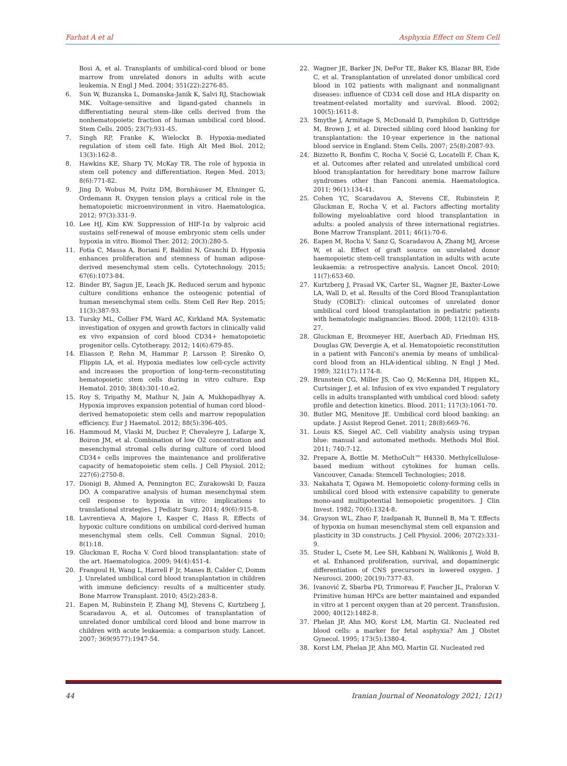Farhat A et al Asphyxia Effect on Stem Cell
Bosi A, et al. Transplants of umbilical-cord blood or bone marrow from unrelated donors in adults with acute leukemia. N Engl J Med. 2004; 351(22):2276-85.
6. Sun W, Buzanska L, Domanska-Janik K, Salvi RJ, Stachowiak MK. Voltage-sensitive and ligand-gated channels in differentiating neural stem–like cells derived from the nonhematopoietic fraction of human umbilical cord blood. Stem Cells. 2005; 23(7):931-45.
7. Singh RP, Franke K, Wielockx B. Hypoxia-mediated regulation of stem cell fate. High Alt Med Biol. 2012; 13(3):162-8.
8. Hawkins KE, Sharp TV, McKay TR. The role of hypoxia in stem cell potency and differentiation. Regen Med. 2013; 8(6):771-82.
9. Jing D, Wobus M, Poitz DM, Bornhäuser M, Ehninger G, Ordemann R. Oxygen tension plays a critical role in the hematopoietic microenvironment in vitro. Haematologica. 2012; 97(3):331-9.
10. Lee HJ, Kim KW. Suppression of HIF-1α by valproic acid sustains self-renewal of mouse embryonic stem cells under hypoxia in vitro. Biomol Ther. 2012; 20(3):280-5.
11. Fotia C, Massa A, Boriani F, Baldini N, Granchi D. Hypoxia enhances proliferation and stemness of human adipose-derived mesenchymal stem cells. Cytotechnology. 2015; 67(6):1073-84.
12. Binder BY, Sagun JE, Leach JK. Reduced serum and hypoxic culture conditions enhance the osteogenic potential of human mesenchymal stem cells. Stem Cell Rev Rep. 2015; 11(3):387-93.
13. Tursky ML, Collier FM, Ward AC, Kirkland MA. Systematic investigation of oxygen and growth factors in clinically valid ex vivo expansion of cord blood CD34+ hematopoietic progenitor cells. Cytotherapy. 2012; 14(6):679-85.
14. Eliasson P, Rehn M, Hammar P, Larsson P, Sirenko O, Flippin LA, et al. Hypoxia mediates low cell-cycle activity and increases the proportion of long-term–reconstituting hematopoietic stem cells during in vitro culture. Exp Hematol. 2010; 38(4):301-10.e2.
15. Roy S, Tripathy M, Mathur N, Jain A, Mukhopadhyay A. Hypoxia improves expansion potential of human cord blood–derived hematopoietic stem cells and marrow repopulation efficiency. Eur J Haematol. 2012; 88(5):396-405.
16. Hammoud M, Vlaski M, Duchez P, Chevaleyre J, Lafarge X, Boiron JM, et al. Combination of low O2 concentration and mesenchymal stromal cells during culture of cord blood CD34+ cells improves the maintenance and proliferative capacity of hematopoietic stem cells. J Cell Physiol. 2012; 227(6):2750-8.
17. Dionigi B, Ahmed A, Pennington EC, Zurakowski D, Fauza DO. A comparative analysis of human mesenchymal stem cell response to hypoxia in vitro: implications to translational strategies. J Pediatr Surg. 2014; 49(6):915-8.
18. Lavrentieva A, Majore I, Kasper C, Hass R. Effects of hypoxic culture conditions on umbilical cord-derived human mesenchymal stem cells. Cell Commun Signal. 2010; 8(1):18.
19. Gluckman E, Rocha V. Cord blood transplantation: state of the art. Haematologica. 2009; 94(4):451-4.
20. Frangoul H, Wang L, Harrell F Jr, Manes B, Calder C, Domm J. Unrelated umbilical cord blood transplantation in children with immune deficiency: results of a multicenter study. Bone Marrow Transplant. 2010; 45(2):283-8.
21. Eapen M, Rubinstein P, Zhang MJ, Stevens C, Kurtzberg J, Scaradavou A, et al. Outcomes of transplantation of unrelated donor umbilical cord blood and bone marrow in children with acute leukaemia: a comparison study. Lancet. 2007; 369(9577):1947-54.
22. Wagner JE, Barker JN, DeFor TE, Baker KS, Blazar BR, Eide C, et al. Transplantation of unrelated donor umbilical cord blood in 102 patients with malignant and nonmalignant diseases: influence of CD34 cell dose and HLA disparity on treatment-related mortality and survival. Blood. 2002; 100(5):1611-8.
23. Smythe J, Armitage S, McDonald D, Pamphilon D, Guttridge M, Brown J, et al. Directed sibling cord blood banking for transplantation: the 10-year experience in the national blood service in England. Stem Cells. 2007; 25(8):2087-93.
24. Bizzetto R, Bonfim C, Rocha V, Socié G, Locatelli F, Chan K, et al. Outcomes after related and unrelated umbilical cord blood transplantation for hereditary bone marrow failure syndromes other than Fanconi anemia. Haematologica. 2011; 96(1):134-41.
25. Cohen YC, Scaradavou A, Stevens CE, Rubinstein P, Gluckman E, Rocha V, et al. Factors affecting mortality following myeloablative cord blood transplantation in adults: a pooled analysis of three international registries. Bone Marrow Transplant. 2011; 46(1):70-6.
26. Eapen M, Rocha V, Sanz G, Scaradavou A, Zhang MJ, Arcese W, et al. Effect of graft source on unrelated donor haemopoietic stem-cell transplantation in adults with acute leukaemia: a retrospective analysis. Lancet Oncol. 2010; 11(7):653-60.
27. Kurtzberg J, Prasad VK, Carter SL, Wagner JE, Baxter-Lowe LA, Wall D, et al. Results of the Cord Blood Transplantation Study (COBLT): clinical outcomes of unrelated donor umbilical cord blood transplantation in pediatric patients with hematologic malignancies. Blood. 2008; 112(10): 4318-27.
28. Gluckman E, Broxmeyer HE, Auerbach AD, Friedman HS, Douglas GW, Devergie A, et al. Hematopoietic reconstitution in a patient with Fanconi's anemia by means of umbilical-cord blood from an HLA-identical sibling. N Engl J Med. 1989; 321(17):1174-8.
29. Brunstein CG, Miller JS, Cao Q, McKenna DH, Hippen KL, Curtsinger J, et al. Infusion of ex vivo expanded T regulatory cells in adults transplanted with umbilical cord blood: safety profile and detection kinetics. Blood. 2011; 117(3):1061-70.
30. Butler MG, Menitove JE. Umbilical cord blood banking: an update. J Assist Reprod Genet. 2011; 28(8):669-76.
31. Louis KS, Siegel AC. Cell viability analysis using trypan blue: manual and automated methods. Methods Mol Biol. 2011; 740:7-12.
32. Prepare A, Bottle M. MethoCult™ H4330. Methylcellulose-based medium without cytokines for human cells. Vancouver, Canada: Stemcell Technologies; 2018.
33. Nakahata T, Ogawa M. Hemopoietic colony-forming cells in umbilical cord blood with extensive capability to generate mono-and multipotential hemopoietic progenitors. J Clin Invest. 1982; 70(6):1324-8.
34. Grayson WL, Zhao F, Izadpanah R, Bunnell B, Ma T. Effects of hypoxia on human mesenchymal stem cell expansion and plasticity in 3D constructs. J Cell Physiol. 2006; 207(2):331-9.
35. Studer L, Csete M, Lee SH, Kabbani N, Walikonis J, Wold B, et al. Enhanced proliferation, survival, and dopaminergic differentiation of CNS precursors in lowered oxygen. J Neurosci. 2000; 20(19):7377-83.
36. Ivanović Z, Sbarba PD, Trimoreau F, Faucher JL, Praloran V. Primitive human HPCs are better maintained and expanded in vitro at 1 percent oxygen than at 20 percent. Transfusion. 2000; 40(12):1482-8.
37. Phelan JP, Ahn MO, Korst LM, Martin GI. Nucleated red blood cells: a marker for fetal asphyxia? Am J Obstet Gynecol. 1995; 173(5):1380-4.
38. Korst LM, Phelan JP, Ahn MO, Martin GI. Nucleated red
44 Iranian Journal of Neonatology 2021; 12(1)